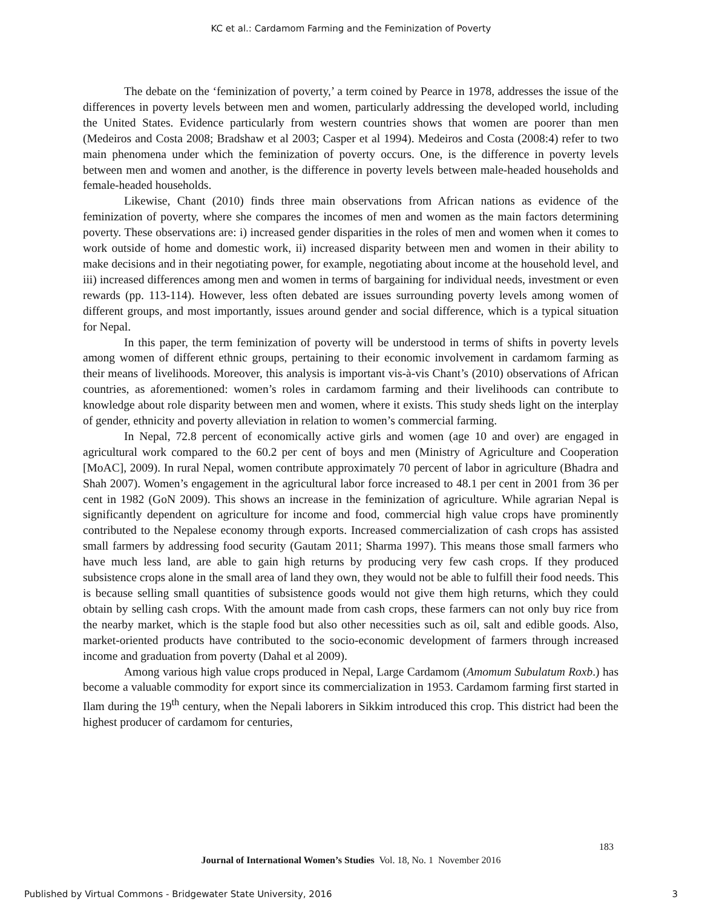KC et al.: Cardamom Farming and the Feminization of Poverty
The debate on the ‘feminization of poverty,’ a term coined by Pearce in 1978, addresses the issue of the differences in poverty levels between men and women, particularly addressing the developed world, including the United States. Evidence particularly from western countries shows that women are poorer than men (Medeiros and Costa 2008; Bradshaw et al 2003; Casper et al 1994). Medeiros and Costa (2008:4) refer to two main phenomena under which the feminization of poverty occurs. One, is the difference in poverty levels between men and women and another, is the difference in poverty levels between male-headed households and female-headed households.
Likewise, Chant (2010) finds three main observations from African nations as evidence of the feminization of poverty, where she compares the incomes of men and women as the main factors determining poverty. These observations are: i) increased gender disparities in the roles of men and women when it comes to work outside of home and domestic work, ii) increased disparity between men and women in their ability to make decisions and in their negotiating power, for example, negotiating about income at the household level, and iii) increased differences among men and women in terms of bargaining for individual needs, investment or even rewards (pp. 113-114). However, less often debated are issues surrounding poverty levels among women of different groups, and most importantly, issues around gender and social difference, which is a typical situation for Nepal.
In this paper, the term feminization of poverty will be understood in terms of shifts in poverty levels among women of different ethnic groups, pertaining to their economic involvement in cardamom farming as their means of livelihoods. Moreover, this analysis is important vis-à-vis Chant’s (2010) observations of African countries, as aforementioned: women’s roles in cardamom farming and their livelihoods can contribute to knowledge about role disparity between men and women, where it exists. This study sheds light on the interplay of gender, ethnicity and poverty alleviation in relation to women’s commercial farming.
In Nepal, 72.8 percent of economically active girls and women (age 10 and over) are engaged in agricultural work compared to the 60.2 per cent of boys and men (Ministry of Agriculture and Cooperation [MoAC], 2009). In rural Nepal, women contribute approximately 70 percent of labor in agriculture (Bhadra and Shah 2007). Women’s engagement in the agricultural labor force increased to 48.1 per cent in 2001 from 36 per cent in 1982 (GoN 2009). This shows an increase in the feminization of agriculture. While agrarian Nepal is significantly dependent on agriculture for income and food, commercial high value crops have prominently contributed to the Nepalese economy through exports. Increased commercialization of cash crops has assisted small farmers by addressing food security (Gautam 2011; Sharma 1997). This means those small farmers who have much less land, are able to gain high returns by producing very few cash crops. If they produced subsistence crops alone in the small area of land they own, they would not be able to fulfill their food needs. This is because selling small quantities of subsistence goods would not give them high returns, which they could obtain by selling cash crops. With the amount made from cash crops, these farmers can not only buy rice from the nearby market, which is the staple food but also other necessities such as oil, salt and edible goods. Also, market-oriented products have contributed to the socio-economic development of farmers through increased income and graduation from poverty (Dahal et al 2009).
Among various high value crops produced in Nepal, Large Cardamom (Amomum Subulatum Roxb.) has become a valuable commodity for export since its commercialization in 1953. Cardamom farming first started in Ilam during the 19<sup>th</sup> century, when the Nepali laborers in Sikkim introduced this crop. This district had been the highest producer of cardamom for centuries,
183
Journal of International Women’s Studies Vol. 18, No. 1 November 2016
Published by Virtual Commons - Bridgewater State University, 2016 3